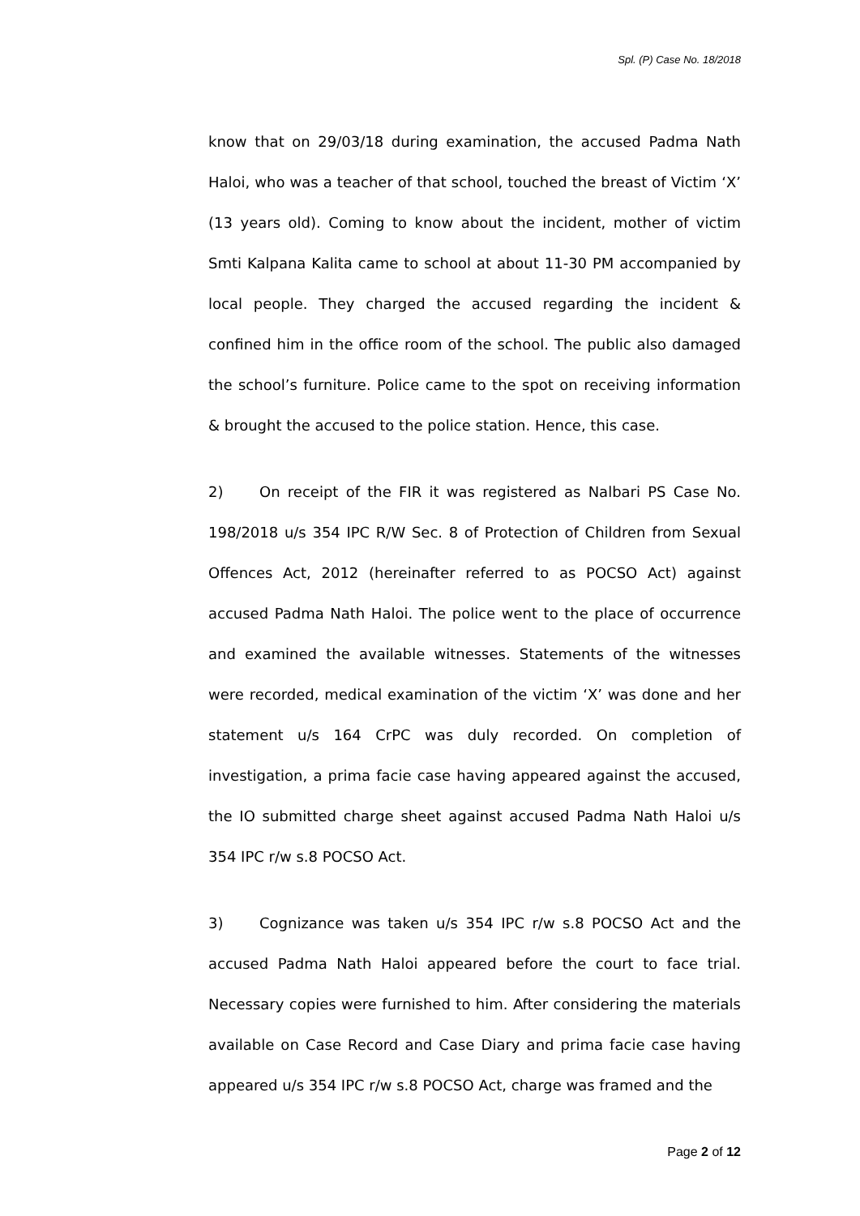Spl. (P) Case No. 18/2018
know that on 29/03/18 during examination, the accused Padma Nath Haloi, who was a teacher of that school, touched the breast of Victim ‘X’ (13 years old). Coming to know about the incident, mother of victim Smti Kalpana Kalita came to school at about 11-30 PM accompanied by local people. They charged the accused regarding the incident & confined him in the office room of the school. The public also damaged the school’s furniture. Police came to the spot on receiving information & brought the accused to the police station. Hence, this case.
2) On receipt of the FIR it was registered as Nalbari PS Case No. 198/2018 u/s 354 IPC R/W Sec. 8 of Protection of Children from Sexual Offences Act, 2012 (hereinafter referred to as POCSO Act) against accused Padma Nath Haloi. The police went to the place of occurrence and examined the available witnesses. Statements of the witnesses were recorded, medical examination of the victim ‘X’ was done and her statement u/s 164 CrPC was duly recorded. On completion of investigation, a prima facie case having appeared against the accused, the IO submitted charge sheet against accused Padma Nath Haloi u/s 354 IPC r/w s.8 POCSO Act.
3) Cognizance was taken u/s 354 IPC r/w s.8 POCSO Act and the accused Padma Nath Haloi appeared before the court to face trial. Necessary copies were furnished to him. After considering the materials available on Case Record and Case Diary and prima facie case having appeared u/s 354 IPC r/w s.8 POCSO Act, charge was framed and the
Page 2 of 12